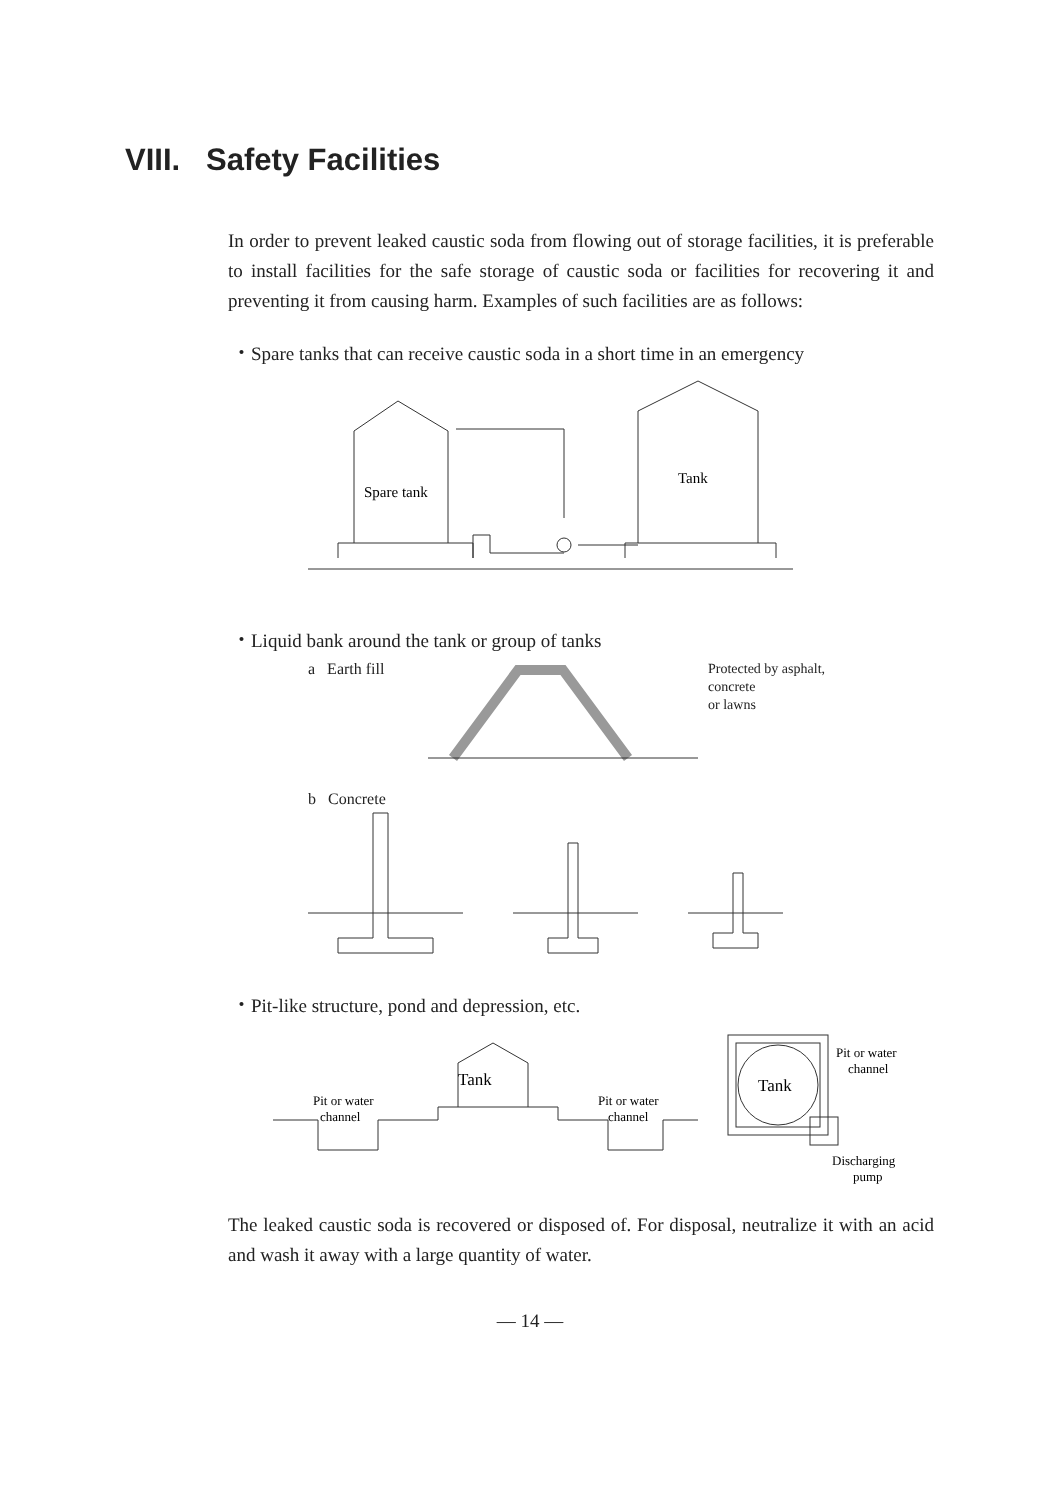VIII. Safety Facilities
In order to prevent leaked caustic soda from flowing out of storage facilities, it is preferable to install facilities for the safe storage of caustic soda or facilities for recovering it and preventing it from causing harm. Examples of such facilities are as follows:
・Spare tanks that can receive caustic soda in a short time in an emergency
Spare tank
Tank
・Liquid bank around the tank or group of tanks
a Earth fill Protected by asphalt,
concrete
or lawns
b Concrete
・Pit-like structure, pond and depression, etc.
Tank
Pit or water
channel
Pit or water
channel
Tank
Pit or water
channel
Discharging
pump
The leaked caustic soda is recovered or disposed of. For disposal, neutralize it with an acid and wash it away with a large quantity of water.
— 14 —